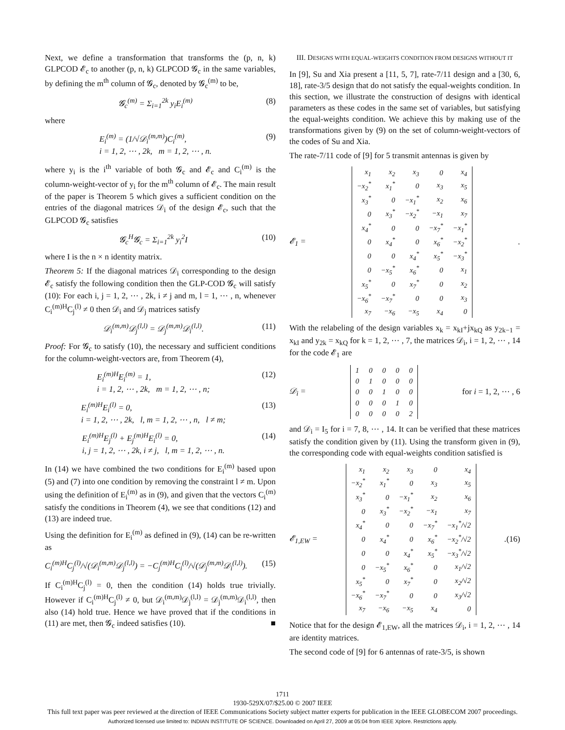Next, we define a transformation that transforms the (p, n, k) GLPCOD 𝓔<sub>c</sub> to another (p, n, k) GLPCOD 𝓖<sub>c</sub> in the same variables, by defining the m<sup>th</sup> column of 𝓖<sub>c</sub>, denoted by 𝓖<sub>c</sub><sup>(m)</sup> to be,
𝓖<sub>c</sub><sup>(m)</sup> = Σ<sub>i=1</sub><sup>2k</sup> y<sub>i</sub>E<sub>i</sub><sup>(m)</sup> (8)
where
E<sub>i</sub><sup>(m)</sup> = (1/√𝒟<sub>i</sub><sup>(m,m)</sup>)C<sub>i</sub><sup>(m)</sup>,
i = 1, 2, ⋯ , 2k, m = 1, 2, ⋯ , n. (9)
where y<sub>i</sub> is the i<sup>th</sup> variable of both 𝓖<sub>c</sub> and 𝓔<sub>c</sub> and C<sub>i</sub><sup>(m)</sup> is the column-weight-vector of y<sub>i</sub> for the m<sup>th</sup> column of 𝓔<sub>c</sub>. The main result of the paper is Theorem 5 which gives a sufficient condition on the entries of the diagonal matrices 𝒟<sub>i</sub> of the design 𝓔<sub>c</sub>, such that the GLPCOD 𝓖<sub>c</sub> satisfies
𝓖<sub>c</sub><sup>H</sup>𝓖<sub>c</sub> = Σ<sub>i=1</sub><sup>2k</sup> y<sub>i</sub><sup>2</sup>I (10)
where I is the n × n identity matrix.
Theorem 5: If the diagonal matrices 𝒟<sub>i</sub> corresponding to the design 𝓔<sub>c</sub> satisfy the following condition then the GLP-COD 𝓖<sub>c</sub> will satisfy (10): For each i, j = 1, 2, ⋯ , 2k, i ≠ j and m, l = 1, ⋯ , n, whenever C<sub>i</sub><sup>(m)H</sup>C<sub>j</sub><sup>(l)</sup> ≠ 0 then 𝒟<sub>i</sub> and 𝒟<sub>j</sub> matrices satisfy
𝒟<sub>i</sub><sup>(m,m)</sup>𝒟<sub>j</sub><sup>(l,l)</sup> = 𝒟<sub>j</sub><sup>(m,m)</sup>𝒟<sub>i</sub><sup>(l,l)</sup>. (11)
Proof: For 𝓖<sub>c</sub> to satisfy (10), the necessary and sufficient conditions for the column-weight-vectors are, from Theorem (4),
E<sub>i</sub><sup>(m)H</sup>E<sub>i</sub><sup>(m)</sup> = 1,
i = 1, 2, ⋯ , 2k, m = 1, 2, ⋯ , n; (12)
E<sub>i</sub><sup>(m)H</sup>E<sub>i</sub><sup>(l)</sup> = 0,
i = 1, 2, ⋯ , 2k, l, m = 1, 2, ⋯ , n, l ≠ m; (13)
E<sub>i</sub><sup>(m)H</sup>E<sub>j</sub><sup>(l)</sup> + E<sub>j</sub><sup>(m)H</sup>E<sub>i</sub><sup>(l)</sup> = 0,
i, j = 1, 2, ⋯ , 2k, i ≠ j, l, m = 1, 2, ⋯ , n. (14)
In (14) we have combined the two conditions for E<sub>i</sub><sup>(m)</sup> based upon (5) and (7) into one condition by removing the constraint l ≠ m. Upon using the definition of E<sub>i</sub><sup>(m)</sup> as in (9), and given that the vectors C<sub>i</sub><sup>(m)</sup> satisfy the conditions in Theorem (4), we see that conditions (12) and (13) are indeed true.
Using the definition for E<sub>i</sub><sup>(m)</sup> as defined in (9), (14) can be re-written as
C<sub>i</sub><sup>(m)H</sup>C<sub>j</sub><sup>(l)</sup>/√(𝒟<sub>i</sub><sup>(m,m)</sup>𝒟<sub>j</sub><sup>(l,l)</sup>) = −C<sub>j</sub><sup>(m)H</sup>C<sub>i</sub><sup>(l)</sup>/√(𝒟<sub>j</sub><sup>(m,m)</sup>𝒟<sub>i</sub><sup>(l,l)</sup>). (15)
If C<sub>i</sub><sup>(m)H</sup>C<sub>j</sub><sup>(l)</sup> = 0, then the condition (14) holds true trivially. However if C<sub>i</sub><sup>(m)H</sup>C<sub>j</sub><sup>(l)</sup> ≠ 0, but 𝒟<sub>i</sub><sup>(m,m)</sup>𝒟<sub>j</sub><sup>(l,l)</sup> = 𝒟<sub>j</sub><sup>(m,m)</sup>𝒟<sub>i</sub><sup>(l,l)</sup>, then also (14) hold true. Hence we have proved that if the conditions in (11) are met, then 𝓖<sub>c</sub> indeed satisfies (10). ■
III. DESIGNS WITH EQUAL-WEIGHTS CONDITION FROM DESIGNS WITHOUT IT
In [9], Su and Xia present a [11, 5, 7], rate-7/11 design and a [30, 6, 18], rate-3/5 design that do not satisfy the equal-weights condition. In this section, we illustrate the construction of designs with identical parameters as these codes in the same set of variables, but satisfying the equal-weights condition. We achieve this by making use of the transformations given by (9) on the set of column-weight-vectors of the codes of Su and Xia.
The rate-7/11 code of [9] for 5 transmit antennas is given by
𝓔<sub>1</sub> =
| x<sub>1</sub> | x<sub>2</sub> | x<sub>3</sub> | 0 | x<sub>4</sub> |
| −x<sub>2</sub><sup>*</sup> | x<sub>1</sub><sup>*</sup> | 0 | x<sub>3</sub> | x<sub>5</sub> |
| x<sub>3</sub><sup>*</sup> | 0 | −x<sub>1</sub><sup>*</sup> | x<sub>2</sub> | x<sub>6</sub> |
| 0 | x<sub>3</sub><sup>*</sup> | −x<sub>2</sub><sup>*</sup> | −x<sub>1</sub> | x<sub>7</sub> |
| x<sub>4</sub><sup>*</sup> | 0 | 0 | −x<sub>7</sub><sup>*</sup> | −x<sub>1</sub><sup>*</sup> |
| 0 | x<sub>4</sub><sup>*</sup> | 0 | x<sub>6</sub><sup>*</sup> | −x<sub>2</sub><sup>*</sup> |
| 0 | 0 | x<sub>4</sub><sup>*</sup> | x<sub>5</sub><sup>*</sup> | −x<sub>3</sub><sup>*</sup> |
| 0 | −x<sub>5</sub><sup>*</sup> | x<sub>6</sub><sup>*</sup> | 0 | x<sub>1</sub> |
| x<sub>5</sub><sup>*</sup> | 0 | x<sub>7</sub><sup>*</sup> | 0 | x<sub>2</sub> |
| −x<sub>6</sub><sup>*</sup> | −x<sub>7</sub><sup>*</sup> | 0 | 0 | x<sub>3</sub> |
| x<sub>7</sub> | −x<sub>6</sub> | −x<sub>5</sub> | x<sub>4</sub> | 0 |
.
With the relabeling of the design variables x<sub>k</sub> = x<sub>kI</sub>+jx<sub>kQ</sub> as y<sub>2k−1</sub> = x<sub>kI</sub> and y<sub>2k</sub> = x<sub>kQ</sub> for k = 1, 2, ⋯ , 7, the matrices 𝒟<sub>i</sub>, i = 1, 2, ⋯ , 14 for the code 𝓔<sub>1</sub> are
𝒟<sub>i</sub> =
| 1 | 0 | 0 | 0 | 0 |
| 0 | 1 | 0 | 0 | 0 |
| 0 | 0 | 1 | 0 | 0 |
| 0 | 0 | 0 | 1 | 0 |
| 0 | 0 | 0 | 0 | 2 |
for i = 1, 2, ⋯ , 6
and 𝒟<sub>i</sub> = I<sub>5</sub> for i = 7, 8, ⋯ , 14. It can be verified that these matrices satisfy the condition given by (11). Using the transform given in (9), the corresponding code with equal-weights condition satisfied is
𝓔<sub>1,EW</sub> =
| x<sub>1</sub> | x<sub>2</sub> | x<sub>3</sub> | 0 | x<sub>4</sub> |
| −x<sub>2</sub><sup>*</sup> | x<sub>1</sub><sup>*</sup> | 0 | x<sub>3</sub> | x<sub>5</sub> |
| x<sub>3</sub><sup>*</sup> | 0 | −x<sub>1</sub><sup>*</sup> | x<sub>2</sub> | x<sub>6</sub> |
| 0 | x<sub>3</sub><sup>*</sup> | −x<sub>2</sub><sup>*</sup> | −x<sub>1</sub> | x<sub>7</sub> |
| x<sub>4</sub><sup>*</sup> | 0 | 0 | −x<sub>7</sub><sup>*</sup> | −x<sub>1</sub><sup>*</sup>/√2 |
| 0 | x<sub>4</sub><sup>*</sup> | 0 | x<sub>6</sub><sup>*</sup> | −x<sub>2</sub><sup>*</sup>/√2 |
| 0 | 0 | x<sub>4</sub><sup>*</sup> | x<sub>5</sub><sup>*</sup> | −x<sub>3</sub><sup>*</sup>/√2 |
| 0 | −x<sub>5</sub><sup>*</sup> | x<sub>6</sub><sup>*</sup> | 0 | x<sub>1</sub>/√2 |
| x<sub>5</sub><sup>*</sup> | 0 | x<sub>7</sub><sup>*</sup> | 0 | x<sub>2</sub>/√2 |
| −x<sub>6</sub><sup>*</sup> | −x<sub>7</sub><sup>*</sup> | 0 | 0 | x<sub>3</sub>/√2 |
| x<sub>7</sub> | −x<sub>6</sub> | −x<sub>5</sub> | x<sub>4</sub> | 0 |
. (16)
Notice that for the design 𝓔<sub>1,EW</sub>, all the matrices 𝒟<sub>i</sub>, i = 1, 2, ⋯ , 14 are identity matrices.
The second code of [9] for 6 antennas of rate-3/5, is shown
1711
1930-529X/07/$25.00 © 2007 IEEE
This full text paper was peer reviewed at the direction of IEEE Communications Society subject matter experts for publication in the IEEE GLOBECOM 2007 proceedings.
Authorized licensed use limited to: INDIAN INSTITUTE OF SCIENCE. Downloaded on April 27, 2009 at 05:04 from IEEE Xplore. Restrictions apply.